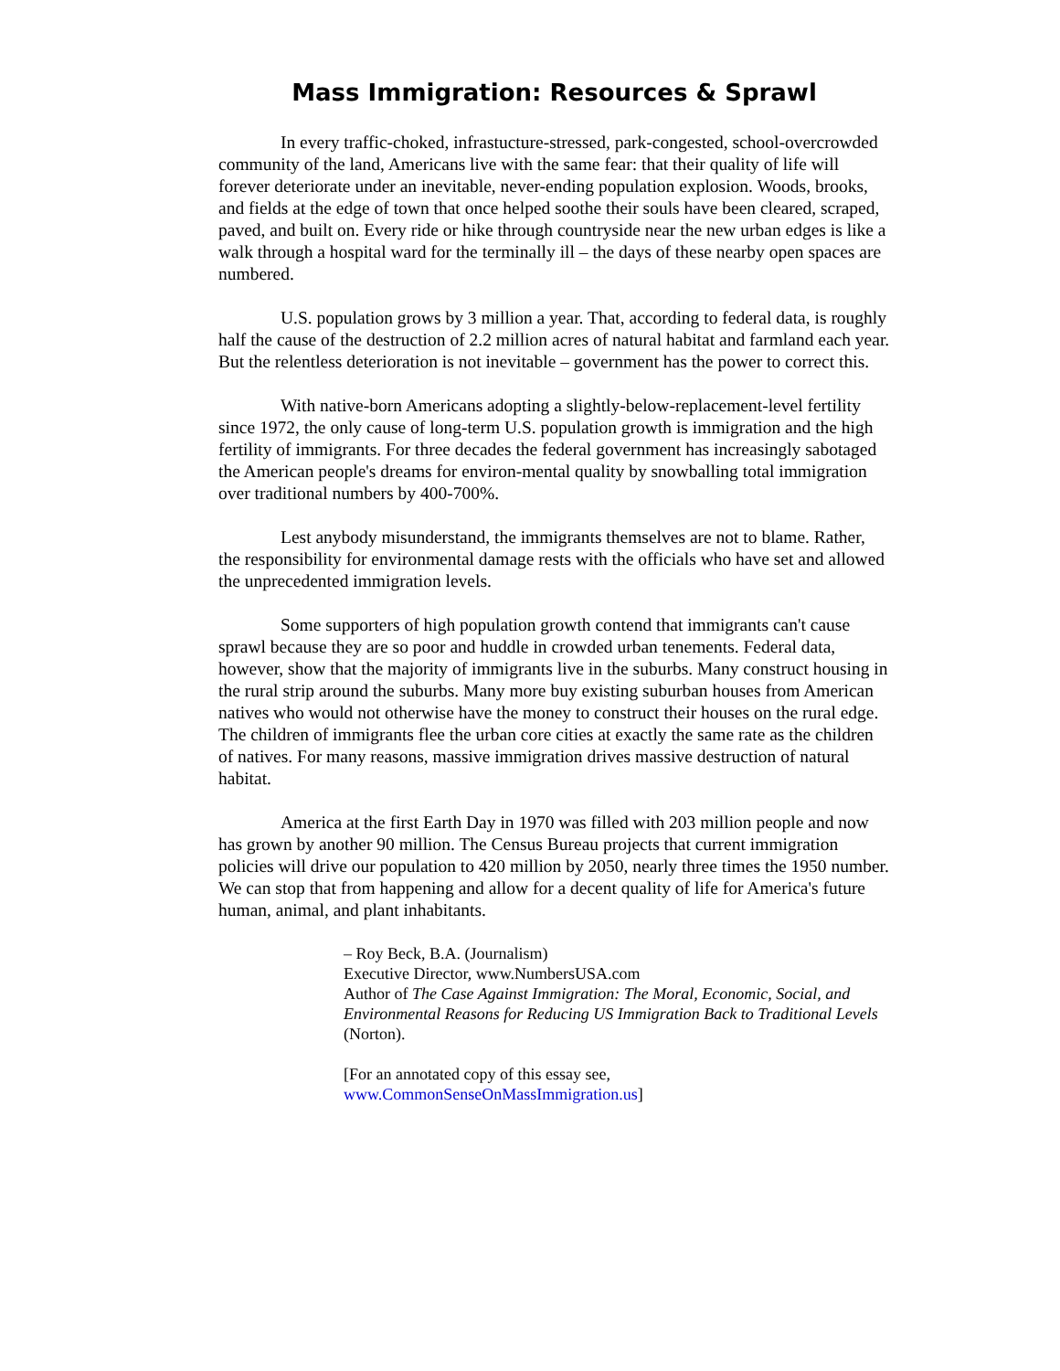Mass Immigration: Resources & Sprawl
In every traffic-choked, infrastucture-stressed, park-congested, school-overcrowded community of the land, Americans live with the same fear: that their quality of life will forever deteriorate under an inevitable, never-ending population explosion. Woods, brooks, and fields at the edge of town that once helped soothe their souls have been cleared, scraped, paved, and built on. Every ride or hike through countryside near the new urban edges is like a walk through a hospital ward for the terminally ill – the days of these nearby open spaces are numbered.
U.S. population grows by 3 million a year. That, according to federal data, is roughly half the cause of the destruction of 2.2 million acres of natural habitat and farmland each year. But the relentless deterioration is not inevitable – government has the power to correct this.
With native-born Americans adopting a slightly-below-replacement-level fertility since 1972, the only cause of long-term U.S. population growth is immigration and the high fertility of immigrants. For three decades the federal government has increasingly sabotaged the American people's dreams for environ-mental quality by snowballing total immigration over traditional numbers by 400-700%.
Lest anybody misunderstand, the immigrants themselves are not to blame. Rather, the responsibility for environmental damage rests with the officials who have set and allowed the unprecedented immigration levels.
Some supporters of high population growth contend that immigrants can't cause sprawl because they are so poor and huddle in crowded urban tenements. Federal data, however, show that the majority of immigrants live in the suburbs. Many construct housing in the rural strip around the suburbs. Many more buy existing suburban houses from American natives who would not otherwise have the money to construct their houses on the rural edge. The children of immigrants flee the urban core cities at exactly the same rate as the children of natives. For many reasons, massive immigration drives massive destruction of natural habitat.
America at the first Earth Day in 1970 was filled with 203 million people and now has grown by another 90 million. The Census Bureau projects that current immigration policies will drive our population to 420 million by 2050, nearly three times the 1950 number. We can stop that from happening and allow for a decent quality of life for America's future human, animal, and plant inhabitants.
– Roy Beck, B.A. (Journalism)
Executive Director, www.NumbersUSA.com
Author of The Case Against Immigration: The Moral, Economic, Social, and Environmental Reasons for Reducing US Immigration Back to Traditional Levels (Norton).
[For an annotated copy of this essay see,
www.CommonSenseOnMassImmigration.us]